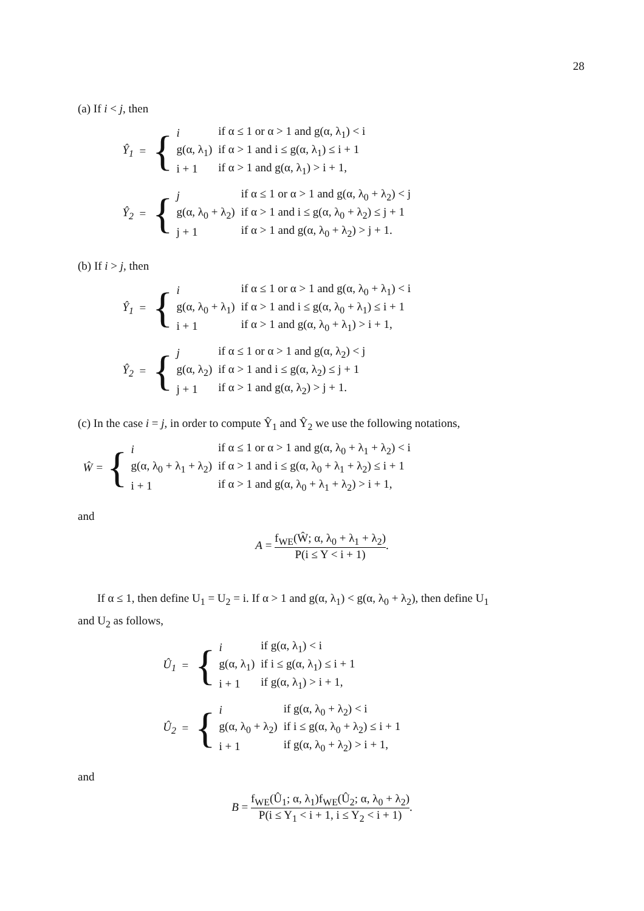28
(a) If i < j, then
Ŷ<sub>1</sub> = {
| i | if α ≤ 1 or α > 1 and g(α, λ<sub>1</sub>) < i |
| g(α, λ<sub>1</sub>) | if α > 1 and i ≤ g(α, λ<sub>1</sub>) ≤ i + 1 |
| i + 1 | if α > 1 and g(α, λ<sub>1</sub>) > i + 1, |
Ŷ<sub>2</sub> = {
| j | if α ≤ 1 or α > 1 and g(α, λ<sub>0</sub> + λ<sub>2</sub>) < j |
| g(α, λ<sub>0</sub> + λ<sub>2</sub>) | if α > 1 and i ≤ g(α, λ<sub>0</sub> + λ<sub>2</sub>) ≤ j + 1 |
| j + 1 | if α > 1 and g(α, λ<sub>0</sub> + λ<sub>2</sub>) > j + 1. |
(b) If i > j, then
Ŷ<sub>1</sub> = {
| i | if α ≤ 1 or α > 1 and g(α, λ<sub>0</sub> + λ<sub>1</sub>) < i |
| g(α, λ<sub>0</sub> + λ<sub>1</sub>) | if α > 1 and i ≤ g(α, λ<sub>0</sub> + λ<sub>1</sub>) ≤ i + 1 |
| i + 1 | if α > 1 and g(α, λ<sub>0</sub> + λ<sub>1</sub>) > i + 1, |
Ŷ<sub>2</sub> = {
| j | if α ≤ 1 or α > 1 and g(α, λ<sub>2</sub>) < j |
| g(α, λ<sub>2</sub>) | if α > 1 and i ≤ g(α, λ<sub>2</sub>) ≤ j + 1 |
| j + 1 | if α > 1 and g(α, λ<sub>2</sub>) > j + 1. |
(c) In the case i = j, in order to compute Ŷ<sub>1</sub> and Ŷ<sub>2</sub> we use the following notations,
Ŵ = {
| i | if α ≤ 1 or α > 1 and g(α, λ<sub>0</sub> + λ<sub>1</sub> + λ<sub>2</sub>) < i |
| g(α, λ<sub>0</sub> + λ<sub>1</sub> + λ<sub>2</sub>) | if α > 1 and i ≤ g(α, λ<sub>0</sub> + λ<sub>1</sub> + λ<sub>2</sub>) ≤ i + 1 |
| i + 1 | if α > 1 and g(α, λ<sub>0</sub> + λ<sub>1</sub> + λ<sub>2</sub>) > i + 1, |
and
A = f<sub>WE</sub>(Ŵ; α, λ<sub>0</sub> + λ<sub>1</sub> + λ<sub>2</sub>) P(i ≤ Y < i + 1).
If α ≤ 1, then define U<sub>1</sub> = U<sub>2</sub> = i. If α > 1 and g(α, λ<sub>1</sub>) < g(α, λ<sub>0</sub> + λ<sub>2</sub>), then define U<sub>1</sub>
and U<sub>2</sub> as follows,
Û<sub>1</sub> = {
| i | if g(α, λ<sub>1</sub>) < i |
| g(α, λ<sub>1</sub>) | if i ≤ g(α, λ<sub>1</sub>) ≤ i + 1 |
| i + 1 | if g(α, λ<sub>1</sub>) > i + 1, |
Û<sub>2</sub> = {
| i | if g(α, λ<sub>0</sub> + λ<sub>2</sub>) < i |
| g(α, λ<sub>0</sub> + λ<sub>2</sub>) | if i ≤ g(α, λ<sub>0</sub> + λ<sub>2</sub>) ≤ i + 1 |
| i + 1 | if g(α, λ<sub>0</sub> + λ<sub>2</sub>) > i + 1, |
and
B = f<sub>WE</sub>(Û<sub>1</sub>; α, λ<sub>1</sub>)f<sub>WE</sub>(Û<sub>2</sub>; α, λ<sub>0</sub> + λ<sub>2</sub>) P(i ≤ Y<sub>1</sub> < i + 1, i ≤ Y<sub>2</sub> < i + 1).